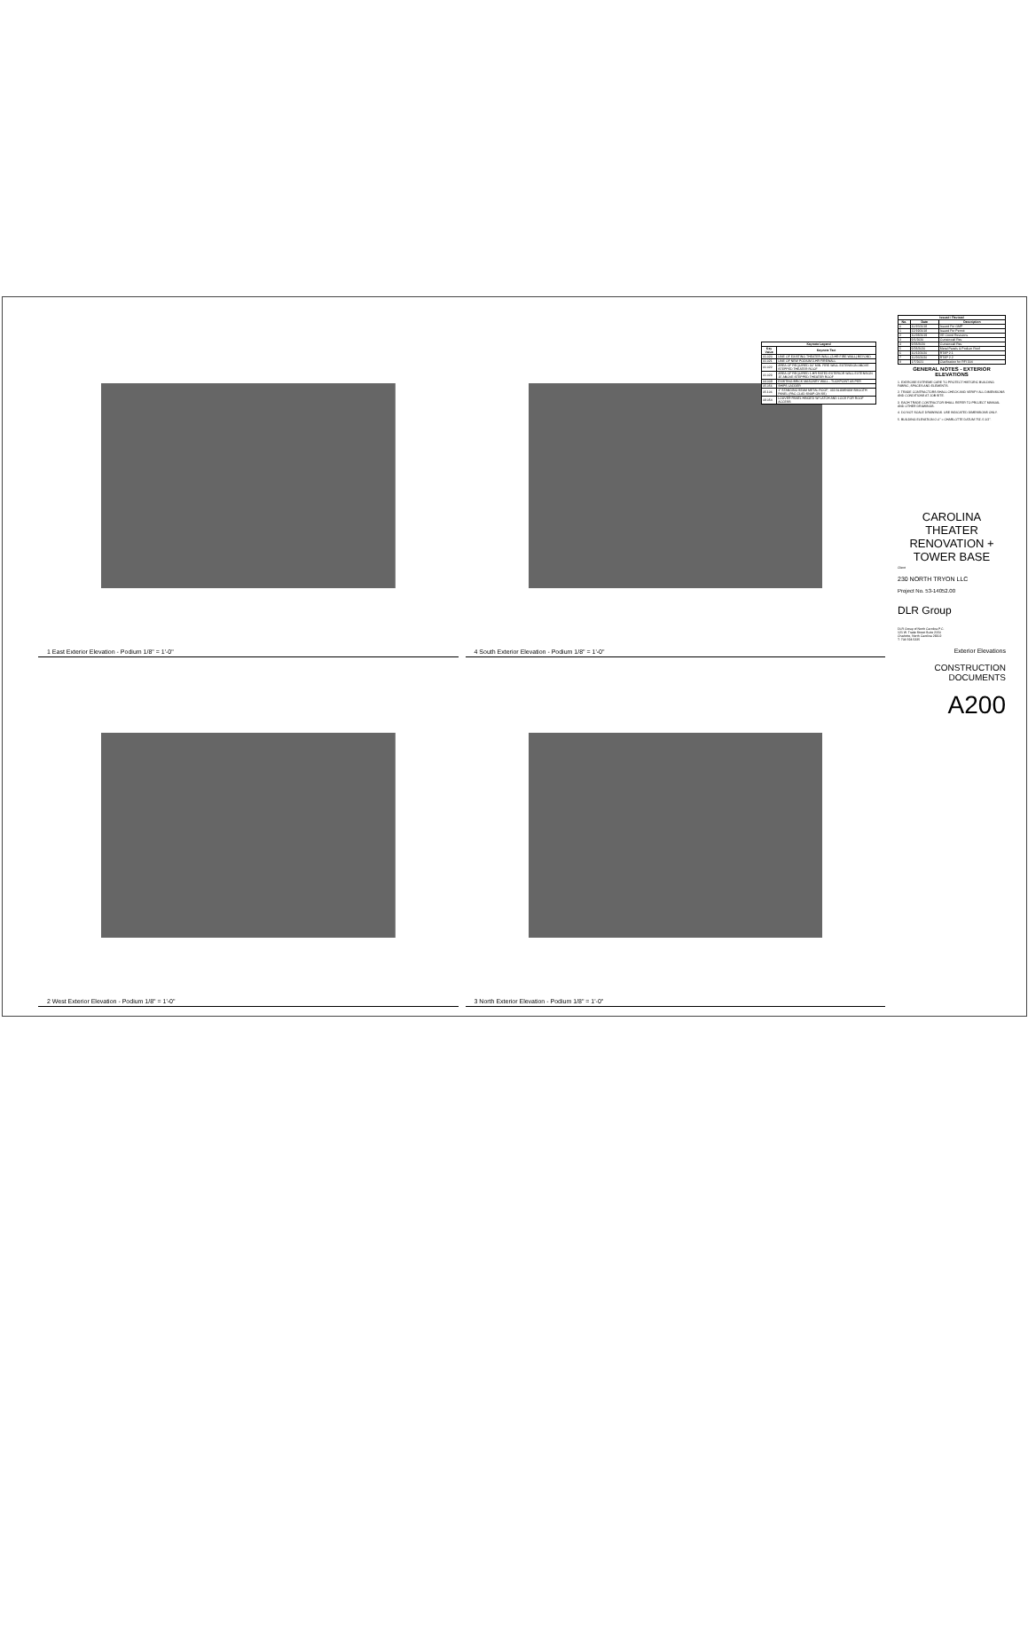1 East Exterior Elevation - Podium 1/8" = 1'-0"
4 South Exterior Elevation - Podium 1/8" = 1'-0"
| Keynote Legend | |
| --- | --- |
| Key Value | Keynote Text |
| 01.020 | LINE OF EXISTING THEATER WALL (3-HR FIRE WALL) BEYOND |
| 01.021 | LINE OF NEW PODIUM 3-HR FIREWALL |
| 01.022 | AREA OF REQUIRED 30" MIN. FIRE WALL EXTENSION ABOVE STEPPED THEATER ROOF |
| 01.023 | AREA OF REQUIRED 1-HR RATED EXTERIOR WALL EXTENSION 15' ABOVE STEPPED THEATER ROOF |
| 04.009 | EXISTING BRICK MASONRY WALL - TUCKPOINT AS PER |
| 05.056 | SHIPS LADDER |
| 05.106 | 1" STANDING SEAM METAL ROOF, .032 ALUMINUM SMOOTH PANEL (PAC-CLAD SNAP-ON SS) |
| 08.054 | LOUVER PANEL HINGED W/ LATCH AND LOCK FOR ROOF ACCESS |
2 West Exterior Elevation - Podium 1/8" = 1'-0"
3 North Exterior Elevation - Podium 1/8" = 1'-0"
| Issued / Revised | | |
| --- | --- | --- |
| No. | Date | Description |
| 0 | 10/15/2018 | Issued For GMP |
| 1 | 12/19/2018 | Issued For Permit |
| 2 | 10/28/2019 | VE Coord Revisions |
| 3 | 9/1/2020 | Curtainwall Rev. |
| 4 | 9/28/2020 | Curtainwall Rev. |
| 5 | 9/28/2020 | Metal Panels & Podium Roof |
| 6 | 10/12/2020 | RTAP 2.1 |
| 7 | 10/26/2020 | RTAP 2.2 |
| 8 | 1/7/2021 | Clarification for RFI 304 |
GENERAL NOTES - EXTERIOR ELEVATIONS
1. EXERCISE EXTREME CARE TO PROTECT HISTORIC BUILDING FABRIC, SPACES AND ELEMENTS.
2. TRADE CONTRACTORS SHALL CHECK AND VERIFY ALL DIMENSIONS AND CONDITIONS AT JOB SITE.
3. EACH TRADE CONTRACTOR SHALL REFER TO PROJECT MANUAL AND OTHER DRAWINGS.
4. DO NOT SCALE DRAWINGS. USE INDICATED DIMENSIONS ONLY.
5. BUILDING ELEVATION 0'-0" = CHARLOTTE DATUM 751'-5 1/2".
CAROLINA THEATER RENOVATION + TOWER BASE
Client
230 NORTH TRYON LLC
Project No. 53-14052.00
DLR Group
DLR Group of North Carolina P.C.
121 W. Trade Street Suite 2150
Charlotte, North Carolina 28202
T: 704.594.5335
Exterior Elevations
CONSTRUCTION DOCUMENTS
A200